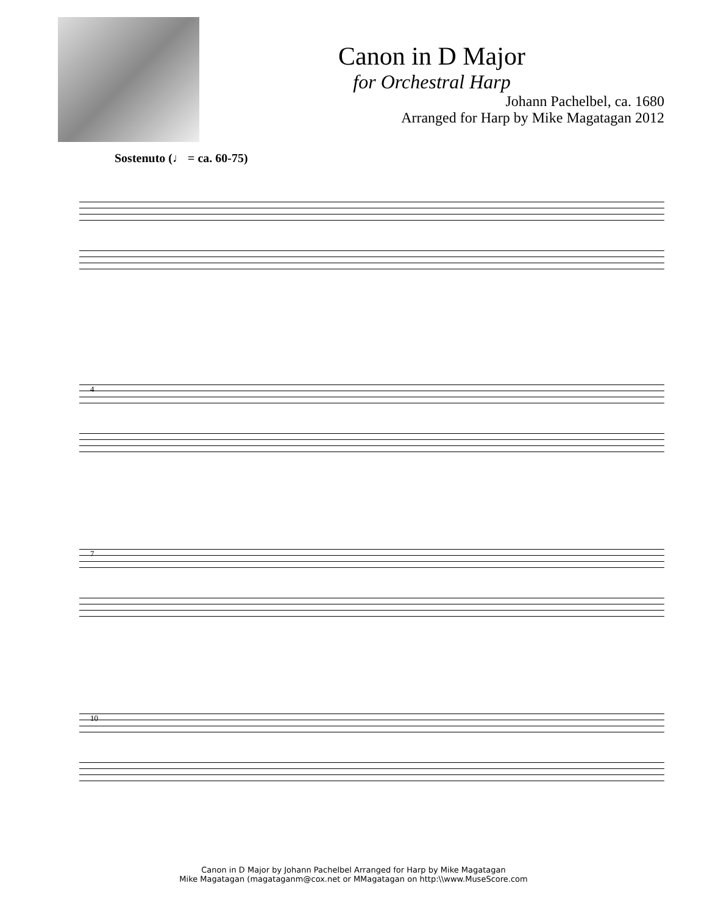Canon in D Major
for Orchestral Harp
Johann Pachelbel, ca. 1680
Arranged for Harp by Mike Magatagan 2012
Sostenuto (♩ = ca. 60-75)
4
7
10
Canon in D Major by Johann Pachelbel Arranged for Harp by Mike Magatagan
Mike Magatagan (magatagan​m@cox.net or MMagatagan on http:\\www.MuseScore.com